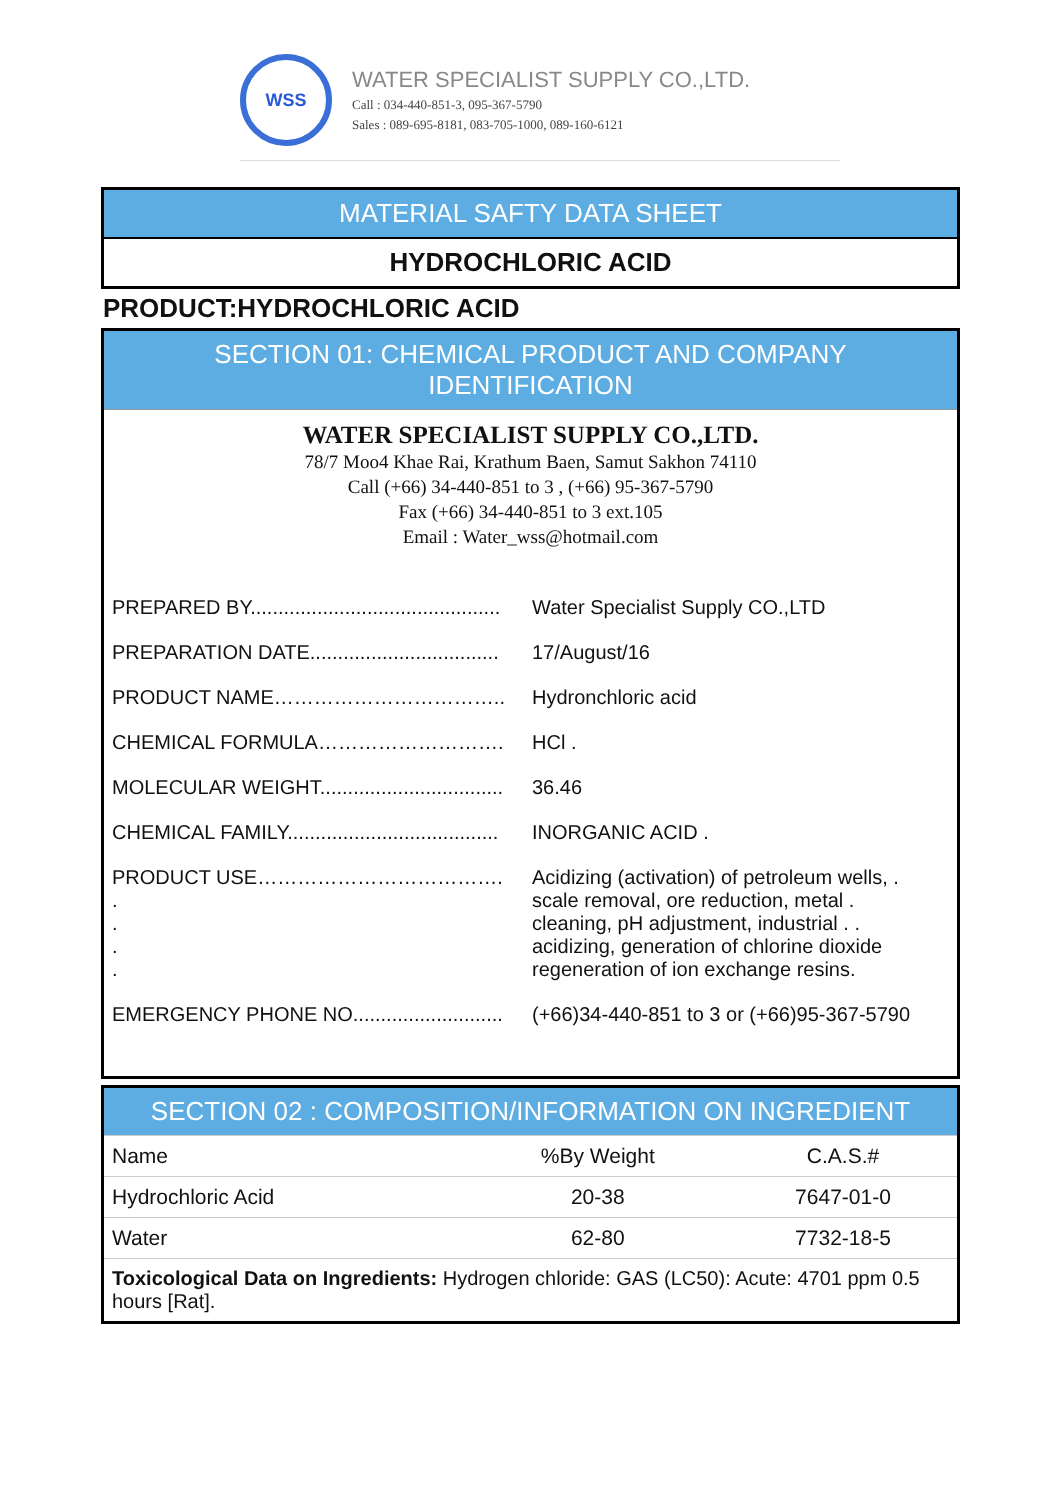WSS
WATER SPECIALIST SUPPLY CO.,LTD.
Call : 034-440-851-3, 095-367-5790
Sales : 089-695-8181, 083-705-1000, 089-160-6121
MATERIAL SAFTY DATA SHEET
HYDROCHLORIC ACID
PRODUCT:HYDROCHLORIC ACID
SECTION 01: CHEMICAL PRODUCT AND COMPANY IDENTIFICATION
WATER SPECIALIST SUPPLY CO.,LTD.
78/7 Moo4 Khae Rai, Krathum Baen, Samut Sakhon 74110
Call (+66) 34-440-851 to 3 , (+66) 95-367-5790
Fax (+66) 34-440-851 to 3 ext.105
Email : Water_wss@hotmail.com
PREPARED BY............................................. Water Specialist Supply CO.,LTD
PREPARATION DATE.................................. 17/August/16
PRODUCT NAME…………………………….. Hydronchloric acid
CHEMICAL FORMULA………………………. HCl .
MOLECULAR WEIGHT................................. 36.46
CHEMICAL FAMILY...................................... INORGANIC ACID .
PRODUCT USE……………………………….
.
.
.
.
Acidizing (activation) of petroleum wells, .
scale removal, ore reduction, metal .
cleaning, pH adjustment, industrial . .
acidizing, generation of chlorine dioxide
regeneration of ion exchange resins.
EMERGENCY PHONE NO........................... (+66)34-440-851 to 3 or (+66)95-367-5790
SECTION 02 : COMPOSITION/INFORMATION ON INGREDIENT
| Name | %By Weight | C.A.S.# |
| --- | --- | --- |
| Hydrochloric Acid | 20-38 | 7647-01-0 |
| Water | 62-80 | 7732-18-5 |
| Toxicological Data on Ingredients: Hydrogen chloride: GAS (LC50): Acute: 4701 ppm 0.5 hours [Rat]. | | |